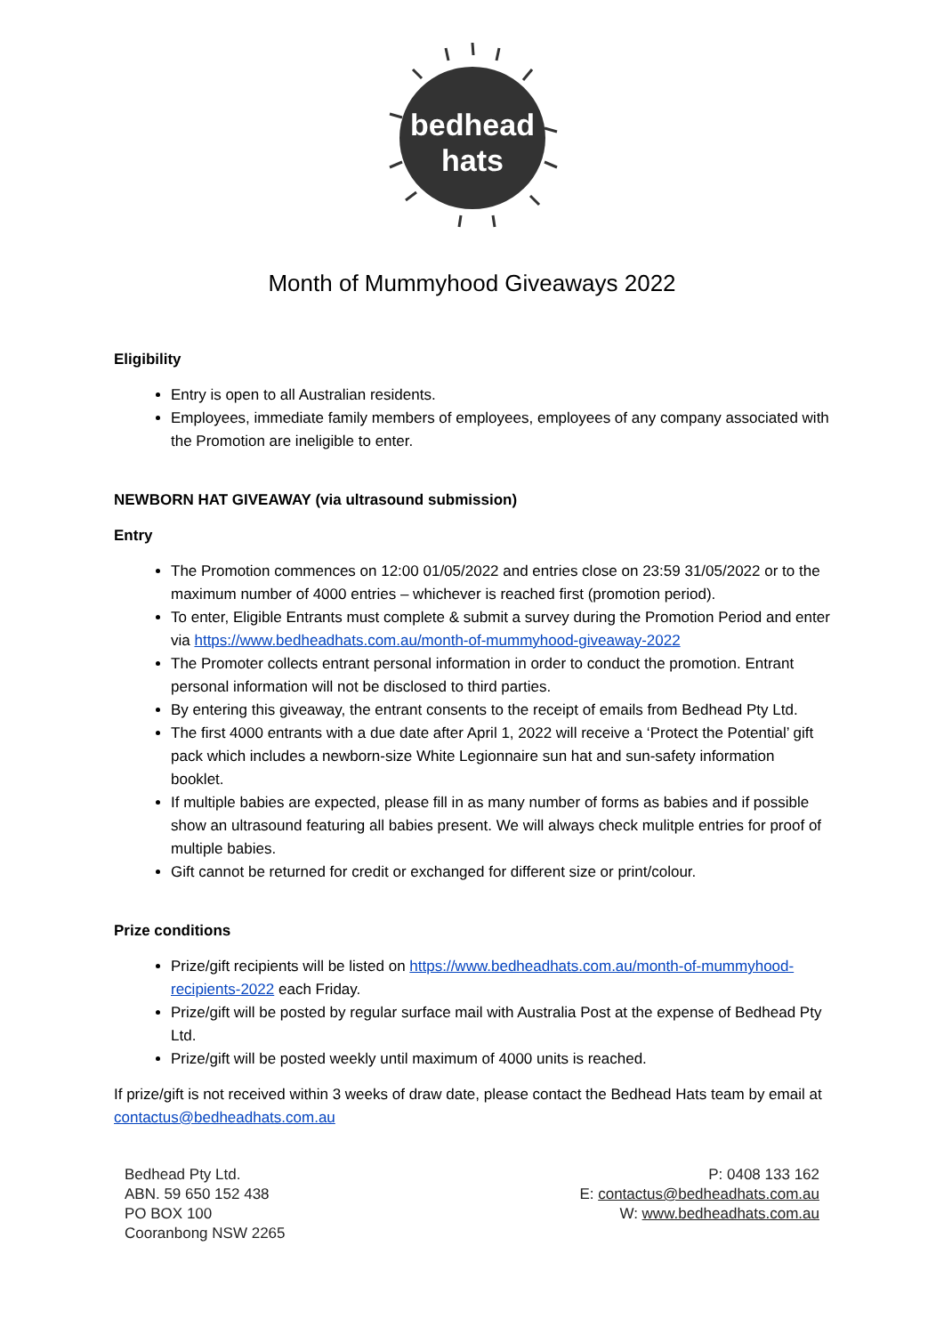bedhead
hats
Month of Mummyhood Giveaways 2022
Eligibility
Entry is open to all Australian residents.
Employees, immediate family members of employees, employees of any company associated with the Promotion are ineligible to enter.
NEWBORN HAT GIVEAWAY (via ultrasound submission)
Entry
The Promotion commences on 12:00 01/05/2022 and entries close on 23:59 31/05/2022 or to the maximum number of 4000 entries – whichever is reached first (promotion period).
To enter, Eligible Entrants must complete & submit a survey during the Promotion Period and enter via https://www.bedheadhats.com.au/month-of-mummyhood-giveaway-2022
The Promoter collects entrant personal information in order to conduct the promotion. Entrant personal information will not be disclosed to third parties.
By entering this giveaway, the entrant consents to the receipt of emails from Bedhead Pty Ltd.
The first 4000 entrants with a due date after April 1, 2022 will receive a ‘Protect the Potential’ gift pack which includes a newborn-size White Legionnaire sun hat and sun-safety information booklet.
If multiple babies are expected, please fill in as many number of forms as babies and if possible show an ultrasound featuring all babies present. We will always check mulitple entries for proof of multiple babies.
Gift cannot be returned for credit or exchanged for different size or print/colour.
Prize conditions
Prize/gift recipients will be listed on https://www.bedheadhats.com.au/month-of-mummyhood-recipients-2022 each Friday.
Prize/gift will be posted by regular surface mail with Australia Post at the expense of Bedhead Pty Ltd.
Prize/gift will be posted weekly until maximum of 4000 units is reached.
If prize/gift is not received within 3 weeks of draw date, please contact the Bedhead Hats team by email at contactus@bedheadhats.com.au
Bedhead Pty Ltd.
ABN. 59 650 152 438
PO BOX 100
Cooranbong NSW 2265
P: 0408 133 162
E: contactus@bedheadhats.com.au
W: www.bedheadhats.com.au